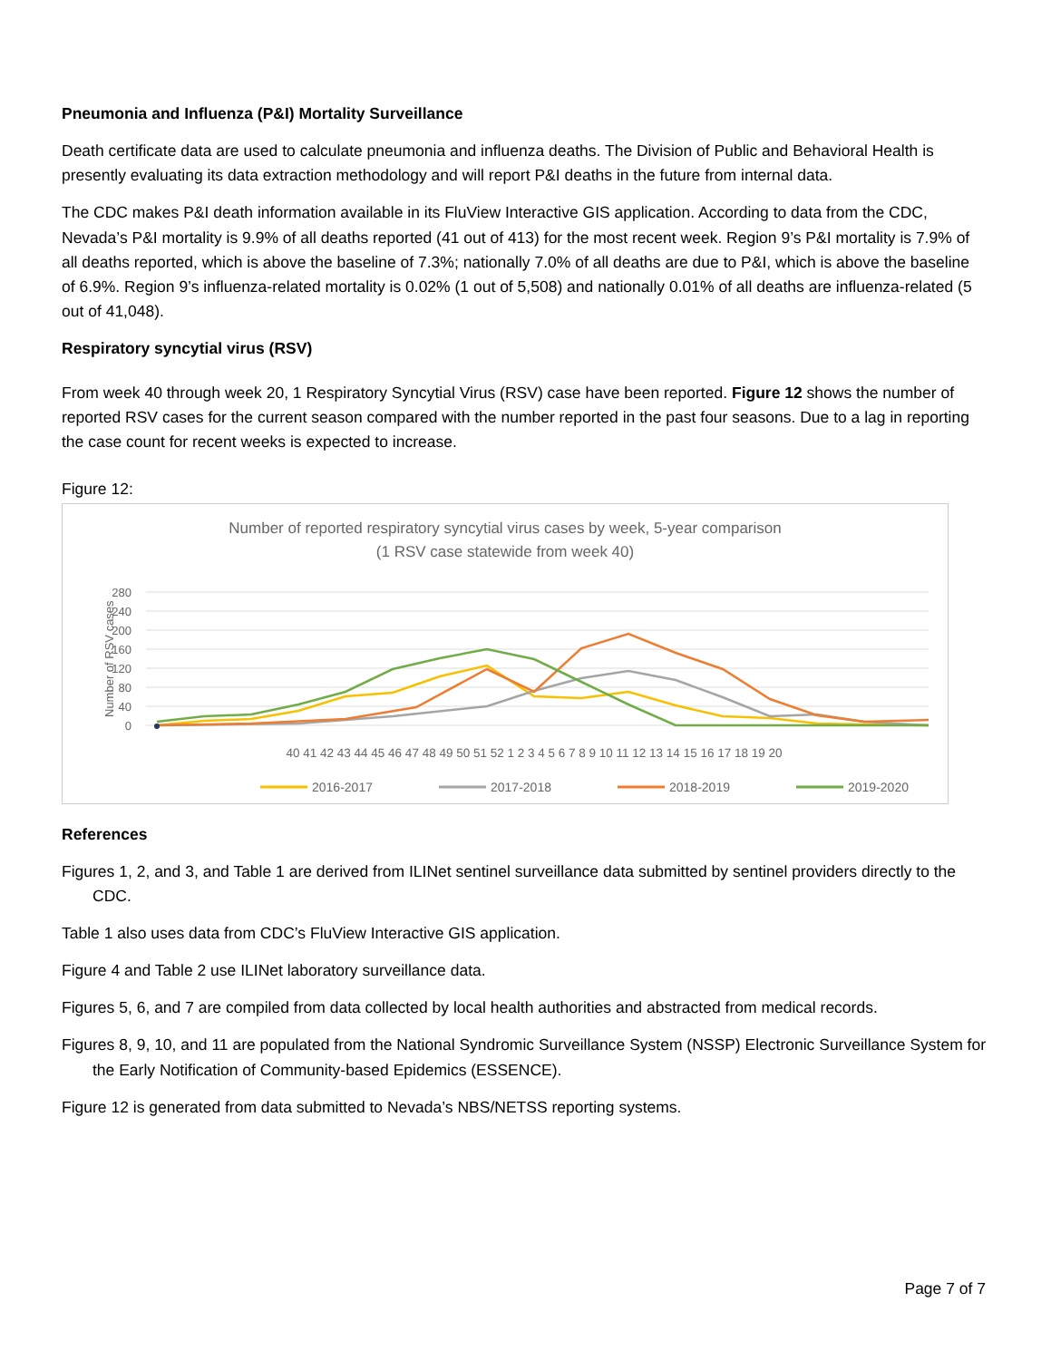Pneumonia and Influenza (P&I) Mortality Surveillance
Death certificate data are used to calculate pneumonia and influenza deaths. The Division of Public and Behavioral Health is presently evaluating its data extraction methodology and will report P&I deaths in the future from internal data.
The CDC makes P&I death information available in its FluView Interactive GIS application. According to data from the CDC, Nevada’s P&I mortality is 9.9% of all deaths reported (41 out of 413) for the most recent week. Region 9’s P&I mortality is 7.9% of all deaths reported, which is above the baseline of 7.3%; nationally 7.0% of all deaths are due to P&I, which is above the baseline of 6.9%. Region 9’s influenza-related mortality is 0.02% (1 out of 5,508) and nationally 0.01% of all deaths are influenza-related (5 out of 41,048).
Respiratory syncytial virus (RSV)
From week 40 through week 20, 1 Respiratory Syncytial Virus (RSV) case have been reported. Figure 12 shows the number of reported RSV cases for the current season compared with the number reported in the past four seasons. Due to a lag in reporting the case count for recent weeks is expected to increase.
Figure 12:
Number of reported respiratory syncytial virus cases by week, 5-year comparison
(1 RSV case statewide from week 40)
280
240
200
160
120
80
40
0
Number of RSV cases
40 41 42 43 44 45 46 47 48 49 50 51 52 1 2 3 4 5 6 7 8 9 10 11 12 13 14 15 16 17 18 19 20
2016-2017
2017-2018
2018-2019
2019-2020
References
Figures 1, 2, and 3, and Table 1 are derived from ILINet sentinel surveillance data submitted by sentinel providers directly to the CDC.
Table 1 also uses data from CDC’s FluView Interactive GIS application.
Figure 4 and Table 2 use ILINet laboratory surveillance data.
Figures 5, 6, and 7 are compiled from data collected by local health authorities and abstracted from medical records.
Figures 8, 9, 10, and 11 are populated from the National Syndromic Surveillance System (NSSP) Electronic Surveillance System for the Early Notification of Community-based Epidemics (ESSENCE).
Figure 12 is generated from data submitted to Nevada’s NBS/NETSS reporting systems.
Page 7 of 7